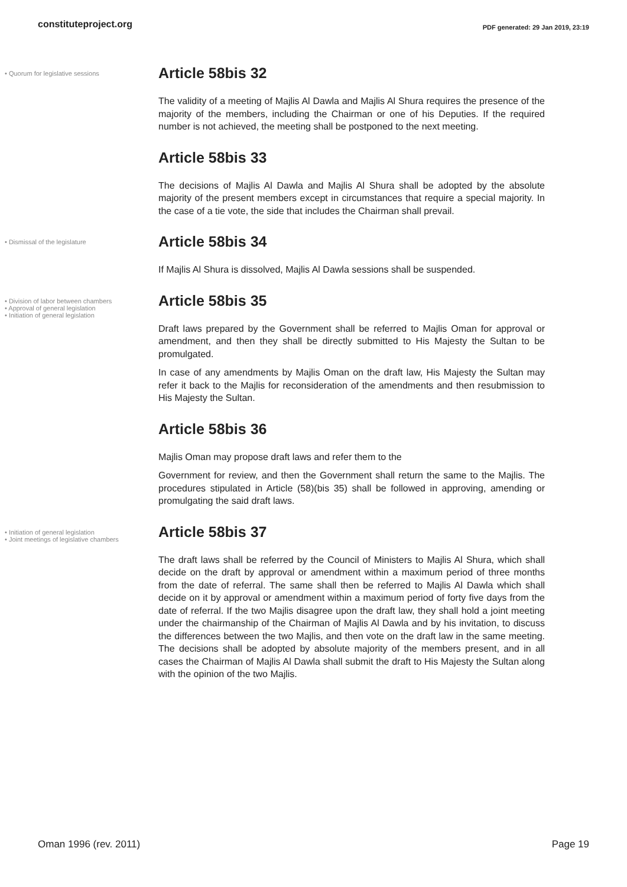constituteproject.org
PDF generated: 29 Jan 2019, 23:19
• Quorum for legislative sessions
Article 58bis 32
The validity of a meeting of Majlis Al Dawla and Majlis Al Shura requires the presence of the majority of the members, including the Chairman or one of his Deputies. If the required number is not achieved, the meeting shall be postponed to the next meeting.
Article 58bis 33
The decisions of Majlis Al Dawla and Majlis Al Shura shall be adopted by the absolute majority of the present members except in circumstances that require a special majority. In the case of a tie vote, the side that includes the Chairman shall prevail.
• Dismissal of the legislature
Article 58bis 34
If Majlis Al Shura is dissolved, Majlis Al Dawla sessions shall be suspended.
• Division of labor between chambers
• Approval of general legislation
• Initiation of general legislation
Article 58bis 35
Draft laws prepared by the Government shall be referred to Majlis Oman for approval or amendment, and then they shall be directly submitted to His Majesty the Sultan to be promulgated.
In case of any amendments by Majlis Oman on the draft law, His Majesty the Sultan may refer it back to the Majlis for reconsideration of the amendments and then resubmission to His Majesty the Sultan.
Article 58bis 36
Majlis Oman may propose draft laws and refer them to the
Government for review, and then the Government shall return the same to the Majlis. The procedures stipulated in Article (58)(bis 35) shall be followed in approving, amending or promulgating the said draft laws.
• Initiation of general legislation
• Joint meetings of legislative chambers
Article 58bis 37
The draft laws shall be referred by the Council of Ministers to Majlis Al Shura, which shall decide on the draft by approval or amendment within a maximum period of three months from the date of referral. The same shall then be referred to Majlis Al Dawla which shall decide on it by approval or amendment within a maximum period of forty five days from the date of referral. If the two Majlis disagree upon the draft law, they shall hold a joint meeting under the chairmanship of the Chairman of Majlis Al Dawla and by his invitation, to discuss the differences between the two Majlis, and then vote on the draft law in the same meeting. The decisions shall be adopted by absolute majority of the members present, and in all cases the Chairman of Majlis Al Dawla shall submit the draft to His Majesty the Sultan along with the opinion of the two Majlis.
Oman 1996 (rev. 2011) Page 19